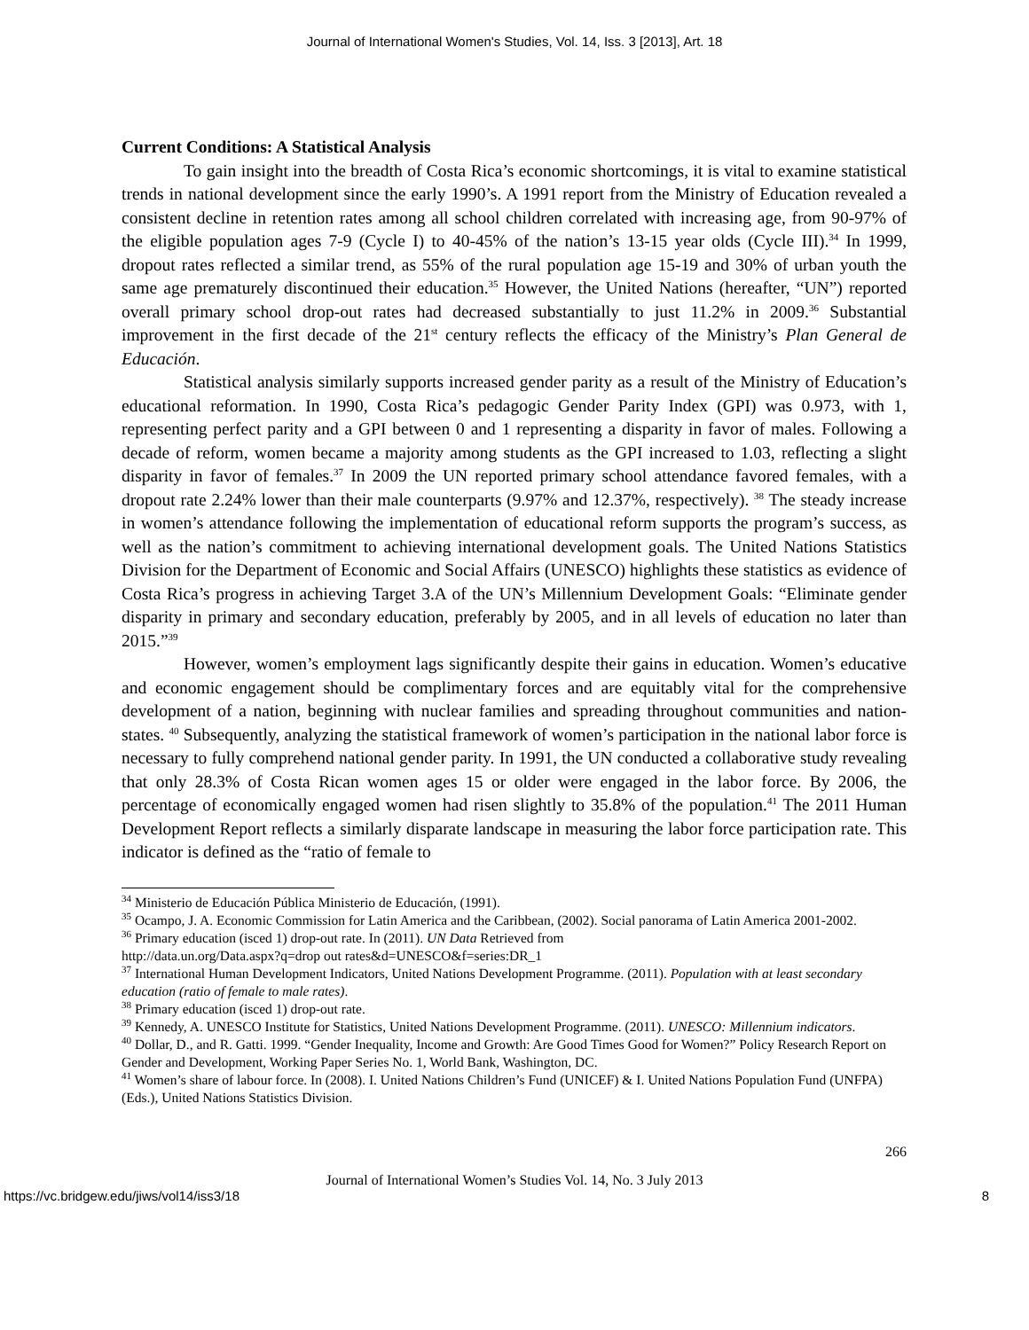Journal of International Women's Studies, Vol. 14, Iss. 3 [2013], Art. 18
Current Conditions: A Statistical Analysis
To gain insight into the breadth of Costa Rica’s economic shortcomings, it is vital to examine statistical trends in national development since the early 1990’s. A 1991 report from the Ministry of Education revealed a consistent decline in retention rates among all school children correlated with increasing age, from 90-97% of the eligible population ages 7-9 (Cycle I) to 40-45% of the nation’s 13-15 year olds (Cycle III).<sup>34</sup> In 1999, dropout rates reflected a similar trend, as 55% of the rural population age 15-19 and 30% of urban youth the same age prematurely discontinued their education.<sup>35</sup> However, the United Nations (hereafter, “UN”) reported overall primary school drop-out rates had decreased substantially to just 11.2% in 2009.<sup>36</sup> Substantial improvement in the first decade of the 21<sup>st</sup> century reflects the efficacy of the Ministry’s Plan General de Educación.
Statistical analysis similarly supports increased gender parity as a result of the Ministry of Education’s educational reformation. In 1990, Costa Rica’s pedagogic Gender Parity Index (GPI) was 0.973, with 1, representing perfect parity and a GPI between 0 and 1 representing a disparity in favor of males. Following a decade of reform, women became a majority among students as the GPI increased to 1.03, reflecting a slight disparity in favor of females.<sup>37</sup> In 2009 the UN reported primary school attendance favored females, with a dropout rate 2.24% lower than their male counterparts (9.97% and 12.37%, respectively). <sup>38</sup> The steady increase in women’s attendance following the implementation of educational reform supports the program’s success, as well as the nation’s commitment to achieving international development goals. The United Nations Statistics Division for the Department of Economic and Social Affairs (UNESCO) highlights these statistics as evidence of Costa Rica’s progress in achieving Target 3.A of the UN’s Millennium Development Goals: “Eliminate gender disparity in primary and secondary education, preferably by 2005, and in all levels of education no later than 2015.”<sup>39</sup>
However, women’s employment lags significantly despite their gains in education. Women’s educative and economic engagement should be complimentary forces and are equitably vital for the comprehensive development of a nation, beginning with nuclear families and spreading throughout communities and nation-states. <sup>40</sup> Subsequently, analyzing the statistical framework of women’s participation in the national labor force is necessary to fully comprehend national gender parity. In 1991, the UN conducted a collaborative study revealing that only 28.3% of Costa Rican women ages 15 or older were engaged in the labor force. By 2006, the percentage of economically engaged women had risen slightly to 35.8% of the population.<sup>41</sup> The 2011 Human Development Report reflects a similarly disparate landscape in measuring the labor force participation rate. This indicator is defined as the “ratio of female to
<sup>34</sup> Ministerio de Educación Pública Ministerio de Educación, (1991).
<sup>35</sup> Ocampo, J. A. Economic Commission for Latin America and the Caribbean, (2002). Social panorama of Latin America 2001-2002.
<sup>36</sup> Primary education (isced 1) drop-out rate. In (2011). UN Data Retrieved from
http://data.un.org/Data.aspx?q=drop out rates&d=UNESCO&f=series:DR_1
<sup>37</sup> International Human Development Indicators, United Nations Development Programme. (2011). Population with at least secondary education (ratio of female to male rates).
<sup>38</sup> Primary education (isced 1) drop-out rate.
<sup>39</sup> Kennedy, A. UNESCO Institute for Statistics, United Nations Development Programme. (2011). UNESCO: Millennium indicators.
<sup>40</sup> Dollar, D., and R. Gatti. 1999. “Gender Inequality, Income and Growth: Are Good Times Good for Women?” Policy Research Report on Gender and Development, Working Paper Series No. 1, World Bank, Washington, DC.
<sup>41</sup> Women’s share of labour force. In (2008). I. United Nations Children’s Fund (UNICEF) & I. United Nations Population Fund (UNFPA) (Eds.), United Nations Statistics Division.
266
Journal of International Women’s Studies Vol. 14, No. 3 July 2013
https://vc.bridgew.edu/jiws/vol14/iss3/18 8